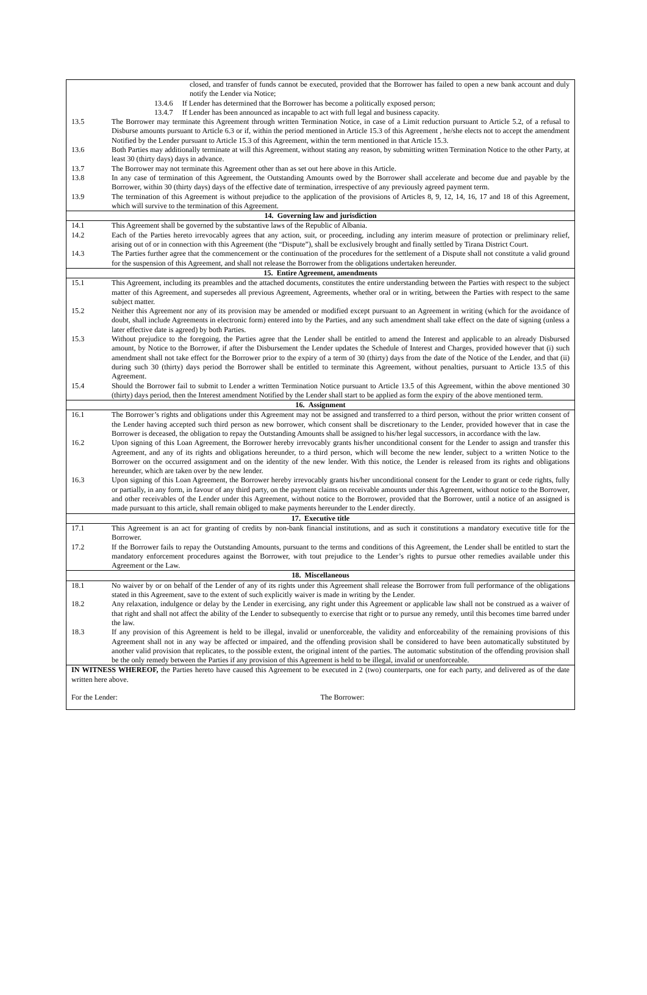| | closed, and transfer of funds cannot be executed, provided that the Borrower has failed to open a new bank account and duly notify the Lender via Notice; |
| | 13.4.6 If Lender has determined that the Borrower has become a politically exposed person; |
| | 13.4.7 If Lender has been announced as incapable to act with full legal and business capacity. |
| 13.5 | The Borrower may terminate this Agreement through written Termination Notice, in case of a Limit reduction pursuant to Article 5.2, of a refusal to Disburse amounts pursuant to Article 6.3 or if, within the period mentioned in Article 15.3 of this Agreement , he/she elects not to accept the amendment Notified by the Lender pursuant to Article 15.3 of this Agreement, within the term mentioned in that Article 15.3. |
| 13.6 | Both Parties may additionally terminate at will this Agreement, without stating any reason, by submitting written Termination Notice to the other Party, at least 30 (thirty days) days in advance. |
| 13.7 | The Borrower may not terminate this Agreement other than as set out here above in this Article. |
| 13.8 | In any case of termination of this Agreement, the Outstanding Amounts owed by the Borrower shall accelerate and become due and payable by the Borrower, within 30 (thirty days) days of the effective date of termination, irrespective of any previously agreed payment term. |
| 13.9 | The termination of this Agreement is without prejudice to the application of the provisions of Articles 8, 9, 12, 14, 16, 17 and 18 of this Agreement, which will survive to the termination of this Agreement. |
| 14. Governing law and jurisdiction | |
| 14.1 | This Agreement shall be governed by the substantive laws of the Republic of Albania. |
| 14.2 | Each of the Parties hereto irrevocably agrees that any action, suit, or proceeding, including any interim measure of protection or preliminary relief, arising out of or in connection with this Agreement (the “Dispute”), shall be exclusively brought and finally settled by Tirana District Court. |
| 14.3 | The Parties further agree that the commencement or the continuation of the procedures for the settlement of a Dispute shall not constitute a valid ground for the suspension of this Agreement, and shall not release the Borrower from the obligations undertaken hereunder. |
| 15. Entire Agreement, amendments | |
| 15.1 | This Agreement, including its preambles and the attached documents, constitutes the entire understanding between the Parties with respect to the subject matter of this Agreement, and supersedes all previous Agreement, Agreements, whether oral or in writing, between the Parties with respect to the same subject matter. |
| 15.2 | Neither this Agreement nor any of its provision may be amended or modified except pursuant to an Agreement in writing (which for the avoidance of doubt, shall include Agreements in electronic form) entered into by the Parties, and any such amendment shall take effect on the date of signing (unless a later effective date is agreed) by both Parties. |
| 15.3 | Without prejudice to the foregoing, the Parties agree that the Lender shall be entitled to amend the Interest and applicable to an already Disbursed amount, by Notice to the Borrower, if after the Disbursement the Lender updates the Schedule of Interest and Charges, provided however that (i) such amendment shall not take effect for the Borrower prior to the expiry of a term of 30 (thirty) days from the date of the Notice of the Lender, and that (ii) during such 30 (thirty) days period the Borrower shall be entitled to terminate this Agreement, without penalties, pursuant to Article 13.5 of this Agreement. |
| 15.4 | Should the Borrower fail to submit to Lender a written Termination Notice pursuant to Article 13.5 of this Agreement, within the above mentioned 30 (thirty) days period, then the Interest amendment Notified by the Lender shall start to be applied as form the expiry of the above mentioned term. |
| 16. Assignment | |
| 16.1 | The Borrower’s rights and obligations under this Agreement may not be assigned and transferred to a third person, without the prior written consent of the Lender having accepted such third person as new borrower, which consent shall be discretionary to the Lender, provided however that in case the Borrower is deceased, the obligation to repay the Outstanding Amounts shall be assigned to his/her legal successors, in accordance with the law. |
| 16.2 | Upon signing of this Loan Agreement, the Borrower hereby irrevocably grants his/her unconditional consent for the Lender to assign and transfer this Agreement, and any of its rights and obligations hereunder, to a third person, which will become the new lender, subject to a written Notice to the Borrower on the occurred assignment and on the identity of the new lender. With this notice, the Lender is released from its rights and obligations hereunder, which are taken over by the new lender. |
| 16.3 | Upon signing of this Loan Agreement, the Borrower hereby irrevocably grants his/her unconditional consent for the Lender to grant or cede rights, fully or partially, in any form, in favour of any third party, on the payment claims on receivable amounts under this Agreement, without notice to the Borrower, and other receivables of the Lender under this Agreement, without notice to the Borrower, provided that the Borrower, until a notice of an assigned is made pursuant to this article, shall remain obliged to make payments hereunder to the Lender directly. |
| 17. Executive title | |
| 17.1 | This Agreement is an act for granting of credits by non-bank financial institutions, and as such it constitutions a mandatory executive title for the Borrower. |
| 17.2 | If the Borrower fails to repay the Outstanding Amounts, pursuant to the terms and conditions of this Agreement, the Lender shall be entitled to start the mandatory enforcement procedures against the Borrower, with tout prejudice to the Lender’s rights to pursue other remedies available under this Agreement or the Law. |
| 18. Miscellaneous | |
| 18.1 | No waiver by or on behalf of the Lender of any of its rights under this Agreement shall release the Borrower from full performance of the obligations stated in this Agreement, save to the extent of such explicitly waiver is made in writing by the Lender. |
| 18.2 | Any relaxation, indulgence or delay by the Lender in exercising, any right under this Agreement or applicable law shall not be construed as a waiver of that right and shall not affect the ability of the Lender to subsequently to exercise that right or to pursue any remedy, until this becomes time barred under the law. |
| 18.3 | If any provision of this Agreement is held to be illegal, invalid or unenforceable, the validity and enforceability of the remaining provisions of this Agreement shall not in any way be affected or impaired, and the offending provision shall be considered to have been automatically substituted by another valid provision that replicates, to the possible extent, the original intent of the parties. The automatic substitution of the offending provision shall be the only remedy between the Parties if any provision of this Agreement is held to be illegal, invalid or unenforceable. |
IN WITNESS WHEREOF, the Parties hereto have caused this Agreement to be executed in 2 (two) counterparts, one for each party, and delivered as of the date written here above.
For the Lender: The Borrower: